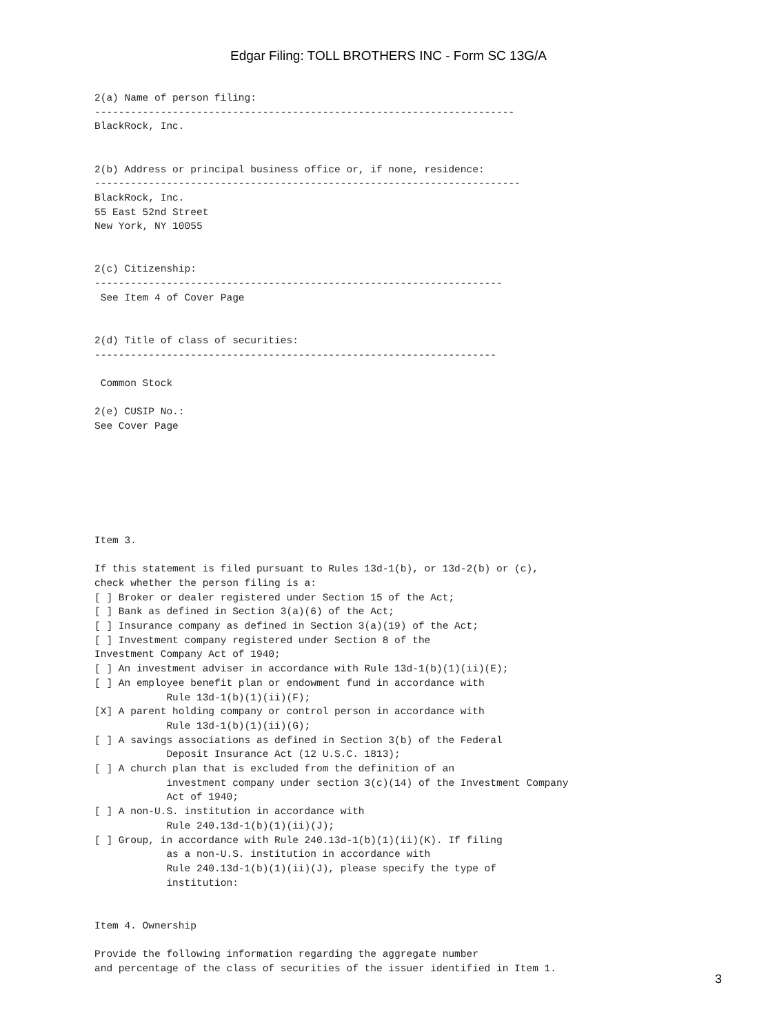Edgar Filing: TOLL BROTHERS INC - Form SC 13G/A
2(a) Name of person filing:
----------------------------------------------------------------------
BlackRock, Inc.


2(b) Address or principal business office or, if none, residence:
-----------------------------------------------------------------------
BlackRock, Inc.
55 East 52nd Street
New York, NY 10055


2(c) Citizenship:
--------------------------------------------------------------------
 See Item 4 of Cover Page


2(d) Title of class of securities:
-------------------------------------------------------------------

 Common Stock

2(e) CUSIP No.:
See Cover Page







Item 3.

If this statement is filed pursuant to Rules 13d-1(b), or 13d-2(b) or (c),
check whether the person filing is a:
[ ] Broker or dealer registered under Section 15 of the Act;
[ ] Bank as defined in Section 3(a)(6) of the Act;
[ ] Insurance company as defined in Section 3(a)(19) of the Act;
[ ] Investment company registered under Section 8 of the
Investment Company Act of 1940;
[ ] An investment adviser in accordance with Rule 13d-1(b)(1)(ii)(E);
[ ] An employee benefit plan or endowment fund in accordance with
            Rule 13d-1(b)(1)(ii)(F);
[X] A parent holding company or control person in accordance with
            Rule 13d-1(b)(1)(ii)(G);
[ ] A savings associations as defined in Section 3(b) of the Federal
            Deposit Insurance Act (12 U.S.C. 1813);
[ ] A church plan that is excluded from the definition of an
            investment company under section 3(c)(14) of the Investment Company
            Act of 1940;
[ ] A non-U.S. institution in accordance with
            Rule 240.13d-1(b)(1)(ii)(J);
[ ] Group, in accordance with Rule 240.13d-1(b)(1)(ii)(K). If filing
            as a non-U.S. institution in accordance with
            Rule 240.13d-1(b)(1)(ii)(J), please specify the type of
            institution:


Item 4. Ownership

Provide the following information regarding the aggregate number
and percentage of the class of securities of the issuer identified in Item 1.
3